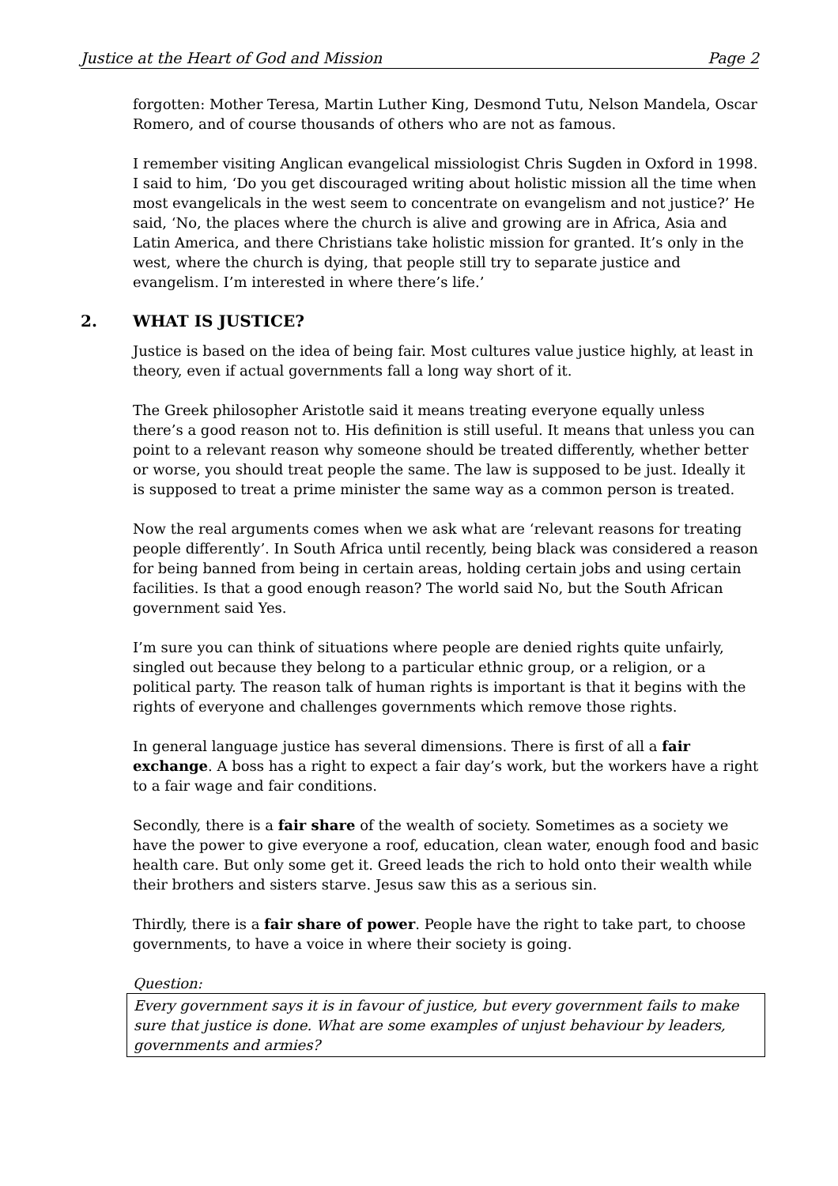Justice at the Heart of God and Mission Page 2
forgotten: Mother Teresa, Martin Luther King, Desmond Tutu, Nelson Mandela, Oscar Romero, and of course thousands of others who are not as famous.
I remember visiting Anglican evangelical missiologist Chris Sugden in Oxford in 1998. I said to him, ‘Do you get discouraged writing about holistic mission all the time when most evangelicals in the west seem to concentrate on evangelism and not justice?’ He said, ‘No, the places where the church is alive and growing are in Africa, Asia and Latin America, and there Christians take holistic mission for granted. It’s only in the west, where the church is dying, that people still try to separate justice and evangelism. I’m interested in where there’s life.’
2. WHAT IS JUSTICE?
Justice is based on the idea of being fair. Most cultures value justice highly, at least in theory, even if actual governments fall a long way short of it.
The Greek philosopher Aristotle said it means treating everyone equally unless there’s a good reason not to. His definition is still useful. It means that unless you can point to a relevant reason why someone should be treated differently, whether better or worse, you should treat people the same. The law is supposed to be just. Ideally it is supposed to treat a prime minister the same way as a common person is treated.
Now the real arguments comes when we ask what are ‘relevant reasons for treating people differently’. In South Africa until recently, being black was considered a reason for being banned from being in certain areas, holding certain jobs and using certain facilities. Is that a good enough reason? The world said No, but the South African government said Yes.
I’m sure you can think of situations where people are denied rights quite unfairly, singled out because they belong to a particular ethnic group, or a religion, or a political party. The reason talk of human rights is important is that it begins with the rights of everyone and challenges governments which remove those rights.
In general language justice has several dimensions. There is first of all a fair exchange. A boss has a right to expect a fair day’s work, but the workers have a right to a fair wage and fair conditions.
Secondly, there is a fair share of the wealth of society. Sometimes as a society we have the power to give everyone a roof, education, clean water, enough food and basic health care. But only some get it. Greed leads the rich to hold onto their wealth while their brothers and sisters starve. Jesus saw this as a serious sin.
Thirdly, there is a fair share of power. People have the right to take part, to choose governments, to have a voice in where their society is going.
Question:
Every government says it is in favour of justice, but every government fails to make sure that justice is done. What are some examples of unjust behaviour by leaders, governments and armies?